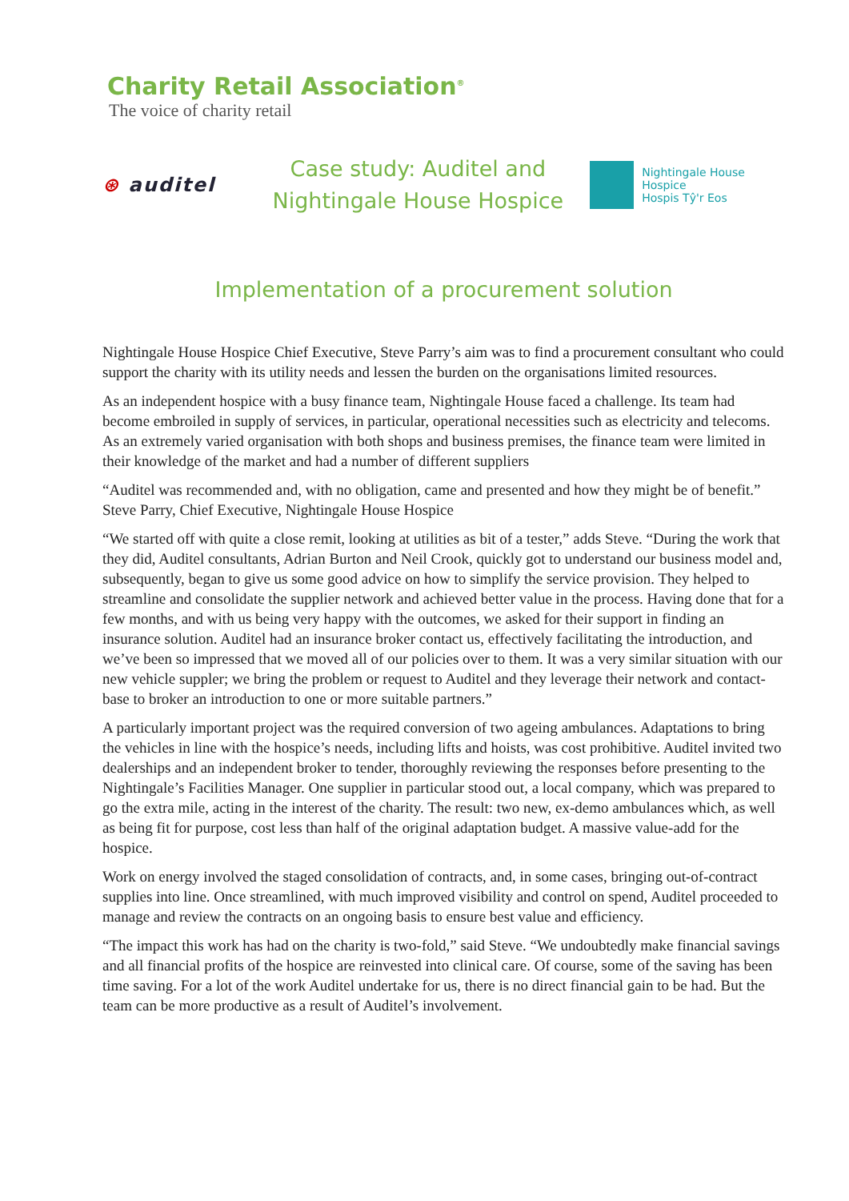Charity Retail Association<sup>®</sup>
The voice of charity retail
⊛ auditel
Case study: Auditel and Nightingale House Hospice
Nightingale House Hospice
Hospis Tŷ'r Eos
Implementation of a procurement solution
Nightingale House Hospice Chief Executive, Steve Parry’s aim was to find a procurement consultant who could support the charity with its utility needs and lessen the burden on the organisations limited resources.
As an independent hospice with a busy finance team, Nightingale House faced a challenge. Its team had become embroiled in supply of services, in particular, operational necessities such as electricity and telecoms. As an extremely varied organisation with both shops and business premises, the finance team were limited in their knowledge of the market and had a number of different suppliers
“Auditel was recommended and, with no obligation, came and presented and how they might be of benefit.”
Steve Parry, Chief Executive, Nightingale House Hospice
“We started off with quite a close remit, looking at utilities as bit of a tester,” adds Steve. “During the work that they did, Auditel consultants, Adrian Burton and Neil Crook, quickly got to understand our business model and, subsequently, began to give us some good advice on how to simplify the service provision. They helped to streamline and consolidate the supplier network and achieved better value in the process. Having done that for a few months, and with us being very happy with the outcomes, we asked for their support in finding an insurance solution. Auditel had an insurance broker contact us, effectively facilitating the introduction, and we’ve been so impressed that we moved all of our policies over to them. It was a very similar situation with our new vehicle suppler; we bring the problem or request to Auditel and they leverage their network and contact-base to broker an introduction to one or more suitable partners.”
A particularly important project was the required conversion of two ageing ambulances. Adaptations to bring the vehicles in line with the hospice’s needs, including lifts and hoists, was cost prohibitive. Auditel invited two dealerships and an independent broker to tender, thoroughly reviewing the responses before presenting to the Nightingale’s Facilities Manager. One supplier in particular stood out, a local company, which was prepared to go the extra mile, acting in the interest of the charity. The result: two new, ex-demo ambulances which, as well as being fit for purpose, cost less than half of the original adaptation budget. A massive value-add for the hospice.
Work on energy involved the staged consolidation of contracts, and, in some cases, bringing out-of-contract supplies into line. Once streamlined, with much improved visibility and control on spend, Auditel proceeded to manage and review the contracts on an ongoing basis to ensure best value and efficiency.
“The impact this work has had on the charity is two-fold,” said Steve. “We undoubtedly make financial savings and all financial profits of the hospice are reinvested into clinical care. Of course, some of the saving has been time saving. For a lot of the work Auditel undertake for us, there is no direct financial gain to be had. But the team can be more productive as a result of Auditel’s involvement.